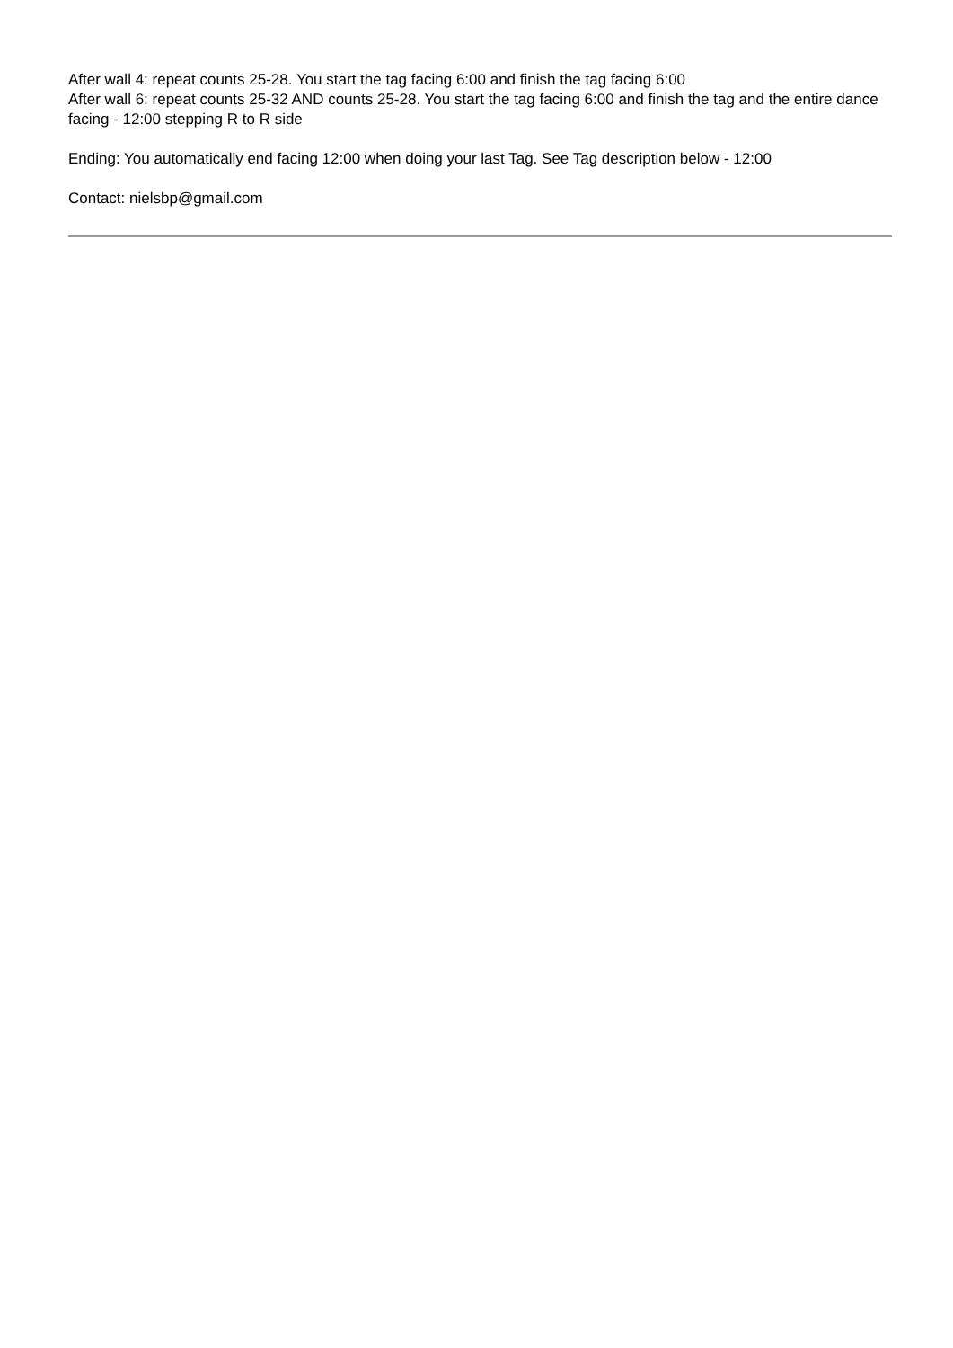After wall 4: repeat counts 25-28. You start the tag facing 6:00 and finish the tag facing 6:00
After wall 6: repeat counts 25-32 AND counts 25-28. You start the tag facing 6:00 and finish the tag and the entire dance facing - 12:00 stepping R to R side
Ending: You automatically end facing 12:00 when doing your last Tag. See Tag description below - 12:00
Contact: nielsbp@gmail.com